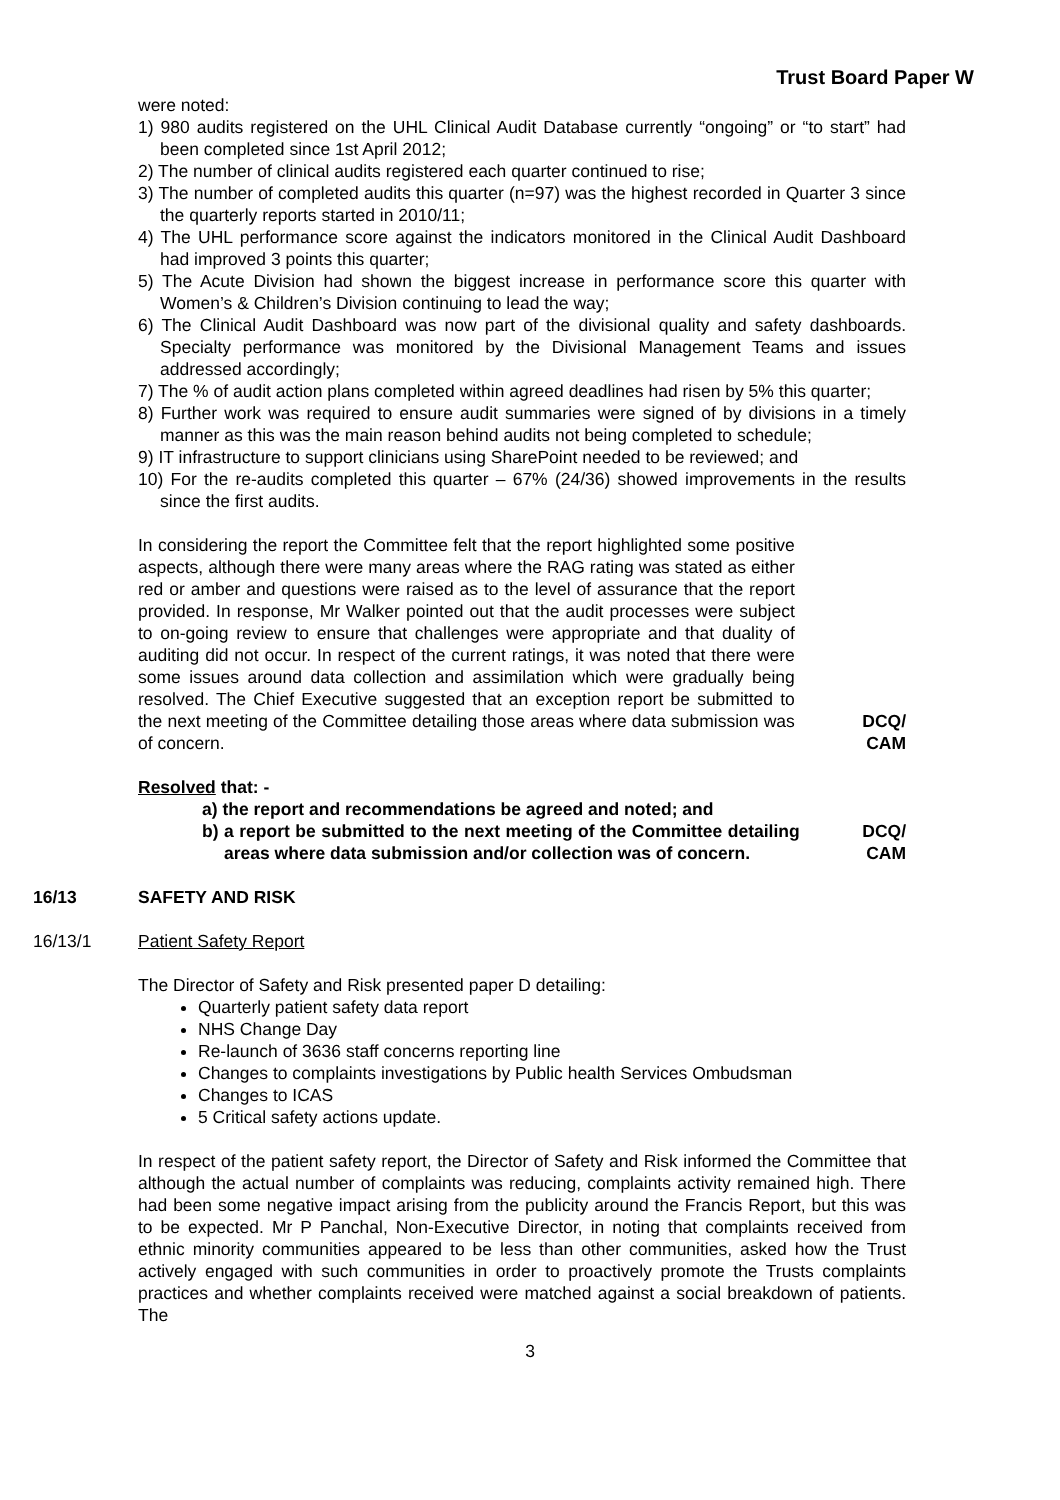Trust Board Paper W
were noted:
1) 980 audits registered on the UHL Clinical Audit Database currently “ongoing” or “to start” had been completed since 1st April 2012;
2) The number of clinical audits registered each quarter continued to rise;
3) The number of completed audits this quarter (n=97) was the highest recorded in Quarter 3 since the quarterly reports started in 2010/11;
4) The UHL performance score against the indicators monitored in the Clinical Audit Dashboard had improved 3 points this quarter;
5) The Acute Division had shown the biggest increase in performance score this quarter with Women’s & Children’s Division continuing to lead the way;
6) The Clinical Audit Dashboard was now part of the divisional quality and safety dashboards. Specialty performance was monitored by the Divisional Management Teams and issues addressed accordingly;
7) The % of audit action plans completed within agreed deadlines had risen by 5% this quarter;
8) Further work was required to ensure audit summaries were signed of by divisions in a timely manner as this was the main reason behind audits not being completed to schedule;
9) IT infrastructure to support clinicians using SharePoint needed to be reviewed; and
10) For the re-audits completed this quarter – 67% (24/36) showed improvements in the results since the first audits.
In considering the report the Committee felt that the report highlighted some positive aspects, although there were many areas where the RAG rating was stated as either red or amber and questions were raised as to the level of assurance that the report provided. In response, Mr Walker pointed out that the audit processes were subject to on-going review to ensure that challenges were appropriate and that duality of auditing did not occur. In respect of the current ratings, it was noted that there were some issues around data collection and assimilation which were gradually being resolved. The Chief Executive suggested that an exception report be submitted to the next meeting of the Committee detailing those areas where data submission was of concern.
DCQ/
CAM
Resolved that: -
a) the report and recommendations be agreed and noted; and
b) a report be submitted to the next meeting of the Committee detailing areas where data submission and/or collection was of concern.
DCQ/
CAM
16/13 SAFETY AND RISK
16/13/1 Patient Safety Report
The Director of Safety and Risk presented paper D detailing:
Quarterly patient safety data report
NHS Change Day
Re-launch of 3636 staff concerns reporting line
Changes to complaints investigations by Public health Services Ombudsman
Changes to ICAS
5 Critical safety actions update.
In respect of the patient safety report, the Director of Safety and Risk informed the Committee that although the actual number of complaints was reducing, complaints activity remained high. There had been some negative impact arising from the publicity around the Francis Report, but this was to be expected. Mr P Panchal, Non-Executive Director, in noting that complaints received from ethnic minority communities appeared to be less than other communities, asked how the Trust actively engaged with such communities in order to proactively promote the Trusts complaints practices and whether complaints received were matched against a social breakdown of patients. The
3